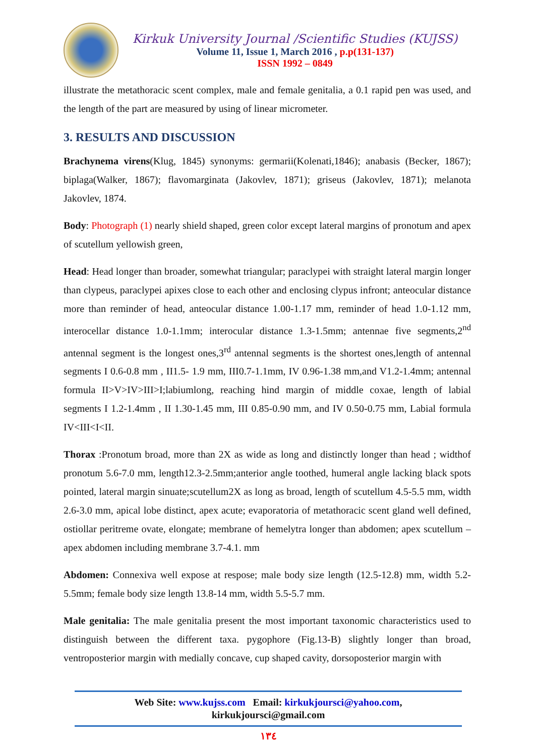Kirkuk University Journal /Scientific Studies (KUJSS)
Volume 11, Issue 1, March 2016 , p.p(131-137)
ISSN 1992 – 0849
illustrate the metathoracic scent complex, male and female genitalia, a 0.1 rapid pen was used, and the length of the part are measured by using of linear micrometer.
3. RESULTS AND DISCUSSION
Brachynema virens(Klug, 1845) synonyms: germarii(Kolenati,1846); anabasis (Becker, 1867); biplaga(Walker, 1867); flavomarginata (Jakovlev, 1871); griseus (Jakovlev, 1871); melanota Jakovlev, 1874.
Body: Photograph (1) nearly shield shaped, green color except lateral margins of pronotum and apex of scutellum yellowish green,
Head: Head longer than broader, somewhat triangular; paraclypei with straight lateral margin longer than clypeus, paraclypei apixes close to each other and enclosing clypus infront; anteocular distance more than reminder of head, anteocular distance 1.00-1.17 mm, reminder of head 1.0-1.12 mm, interocellar distance 1.0-1.1mm; interocular distance 1.3-1.5mm; antennae five segments,2<sup>nd</sup> antennal segment is the longest ones,3<sup>rd</sup> antennal segments is the shortest ones,length of antennal segments I 0.6-0.8 mm , II1.5- 1.9 mm, III0.7-1.1mm, IV 0.96-1.38 mm,and V1.2-1.4mm; antennal formula II>V>IV>III>I;labiumlong, reaching hind margin of middle coxae, length of labial segments I 1.2-1.4mm , II 1.30-1.45 mm, III 0.85-0.90 mm, and IV 0.50-0.75 mm, Labial formula IV<III<I<II.
Thorax :Pronotum broad, more than 2X as wide as long and distinctly longer than head ; widthof pronotum 5.6-7.0 mm, length12.3-2.5mm;anterior angle toothed, humeral angle lacking black spots pointed, lateral margin sinuate;scutellum2X as long as broad, length of scutellum 4.5-5.5 mm, width 2.6-3.0 mm, apical lobe distinct, apex acute; evaporatoria of metathoracic scent gland well defined, ostiollar peritreme ovate, elongate; membrane of hemelytra longer than abdomen; apex scutellum – apex abdomen including membrane 3.7-4.1. mm
Abdomen: Connexiva well expose at respose; male body size length (12.5-12.8) mm, width 5.2-5.5mm; female body size length 13.8-14 mm, width 5.5-5.7 mm.
Male genitalia: The male genitalia present the most important taxonomic characteristics used to distinguish between the different taxa. pygophore (Fig.13-B) slightly longer than broad, ventroposterior margin with medially concave, cup shaped cavity, dorsoposterior margin with
Web Site: www.kujss.com Email: kirkukjoursci@yahoo.com,
kirkukjoursci@gmail.com
١٣٤